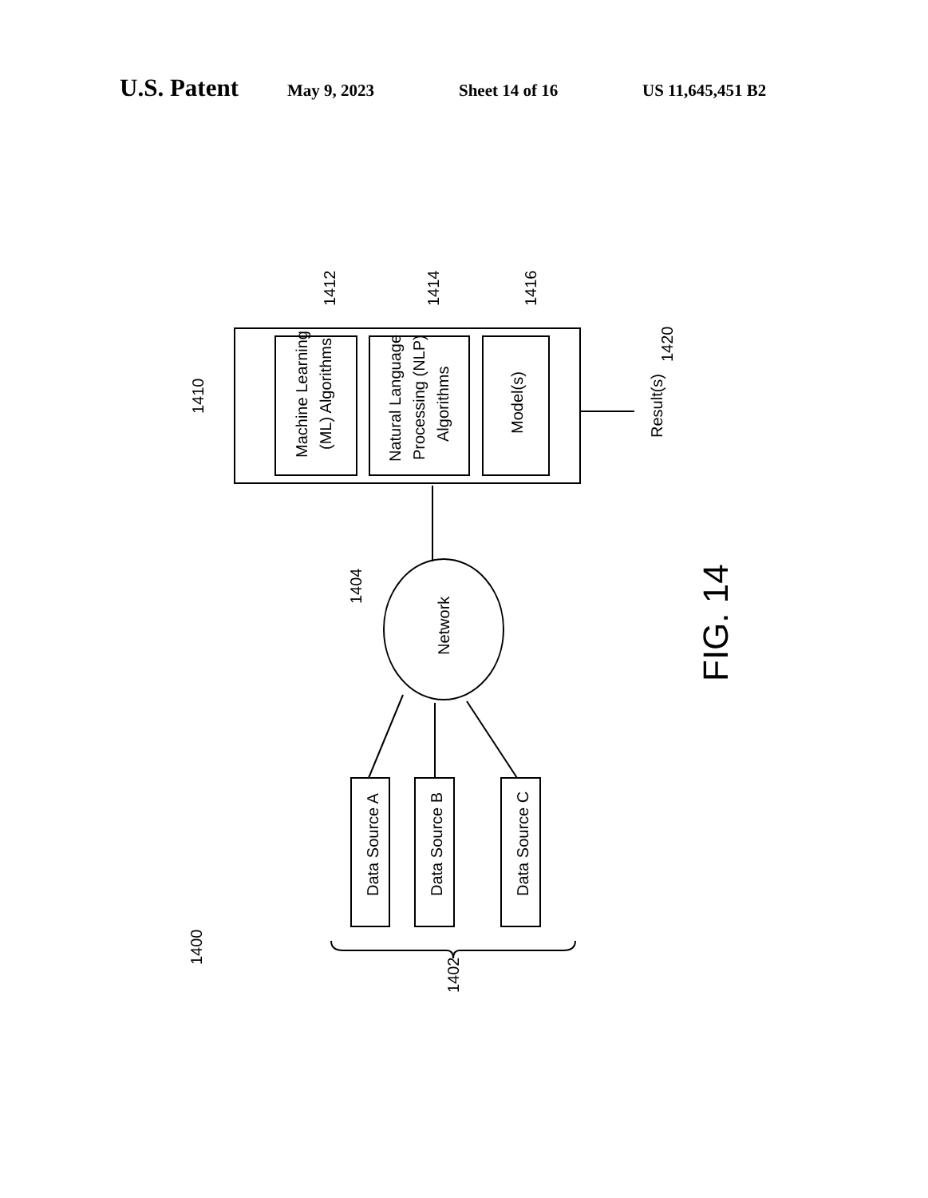U.S. Patent May 9, 2023 Sheet 14 of 16 US 11,645,451 B2
Machine Learning
(ML) Algorithms
Natural Language
Processing (NLP)
Algorithms
Model(s)
Result(s)
1420
1410
1412
1414
1416
Network
1404
Data Source A
Data Source B
Data Source C
1400
1402
FIG. 14